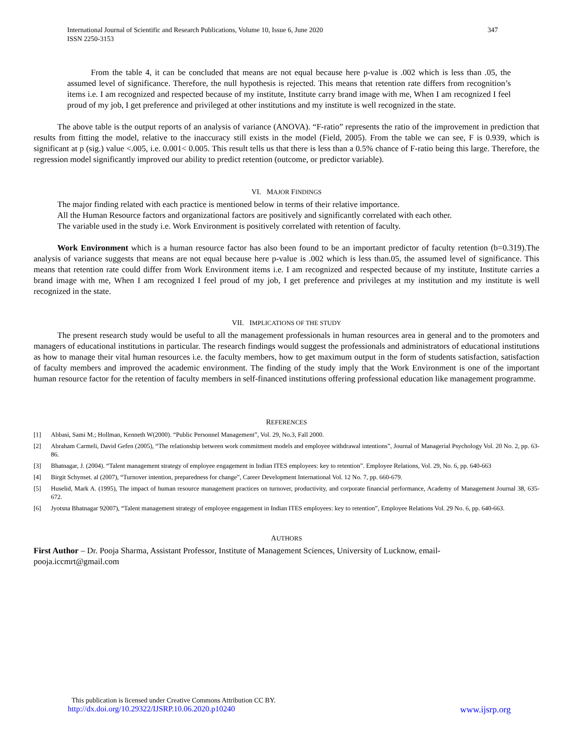International Journal of Scientific and Research Publications, Volume 10, Issue 6, June 2020
ISSN 2250-3153 347
From the table 4, it can be concluded that means are not equal because here p-value is .002 which is less than .05, the assumed level of significance. Therefore, the null hypothesis is rejected. This means that retention rate differs from recognition’s items i.e. I am recognized and respected because of my institute, Institute carry brand image with me, When I am recognized I feel proud of my job, I get preference and privileged at other institutions and my institute is well recognized in the state.
The above table is the output reports of an analysis of variance (ANOVA). “F-ratio” represents the ratio of the improvement in prediction that results from fitting the model, relative to the inaccuracy still exists in the model (Field, 2005). From the table we can see, F is 0.939, which is significant at p (sig.) value <.005, i.e. 0.001< 0.005. This result tells us that there is less than a 0.5% chance of F-ratio being this large. Therefore, the regression model significantly improved our ability to predict retention (outcome, or predictor variable).
VI. MAJOR FINDINGS
The major finding related with each practice is mentioned below in terms of their relative importance.
All the Human Resource factors and organizational factors are positively and significantly correlated with each other.
The variable used in the study i.e. Work Environment is positively correlated with retention of faculty.
Work Environment which is a human resource factor has also been found to be an important predictor of faculty retention (b=0.319).The analysis of variance suggests that means are not equal because here p-value is .002 which is less than.05, the assumed level of significance. This means that retention rate could differ from Work Environment items i.e. I am recognized and respected because of my institute, Institute carries a brand image with me, When I am recognized I feel proud of my job, I get preference and privileges at my institution and my institute is well recognized in the state.
VII. IMPLICATIONS OF THE STUDY
The present research study would be useful to all the management professionals in human resources area in general and to the promoters and managers of educational institutions in particular. The research findings would suggest the professionals and administrators of educational institutions as how to manage their vital human resources i.e. the faculty members, how to get maximum output in the form of students satisfaction, satisfaction of faculty members and improved the academic environment. The finding of the study imply that the Work Environment is one of the important human resource factor for the retention of faculty members in self-financed institutions offering professional education like management programme.
REFERENCES
[1] Abbasi, Sami M.; Hollman, Kenneth W(2000). “Public Personnel Management”, Vol. 29, No.3, Fall 2000.
[2] Abraham Carmeli, David Gefen (2005), “The relationship between work commitment models and employee withdrawal intentions”, Journal of Managerial Psychology Vol. 20 No. 2, pp. 63-86.
[3] Bhatnagar, J. (2004). “Talent management strategy of employee engagement in Indian ITES employees: key to retention”. Employee Relations, Vol. 29, No. 6, pp. 640-663
[4] Birgit Schynset. al (2007), “Turnover intention, preparedness for change”, Career Development International Vol. 12 No. 7, pp. 660-679.
[5] Huselid, Mark A. (1995), The impact of human resource management practices on turnover, productivity, and corporate financial performance, Academy of Management Journal 38, 635-672.
[6] Jyotsna Bhatnagar 92007), “Talent management strategy of employee engagement in Indian ITES employees: key to retention”, Employee Relations Vol. 29 No. 6, pp. 640-663.
AUTHORS
First Author – Dr. Pooja Sharma, Assistant Professor, Institute of Management Sciences, University of Lucknow, email-
pooja.iccmrt@gmail.com
This publication is licensed under Creative Commons Attribution CC BY.
http://dx.doi.org/10.29322/IJSRP.10.06.2020.p10240 www.ijsrp.org